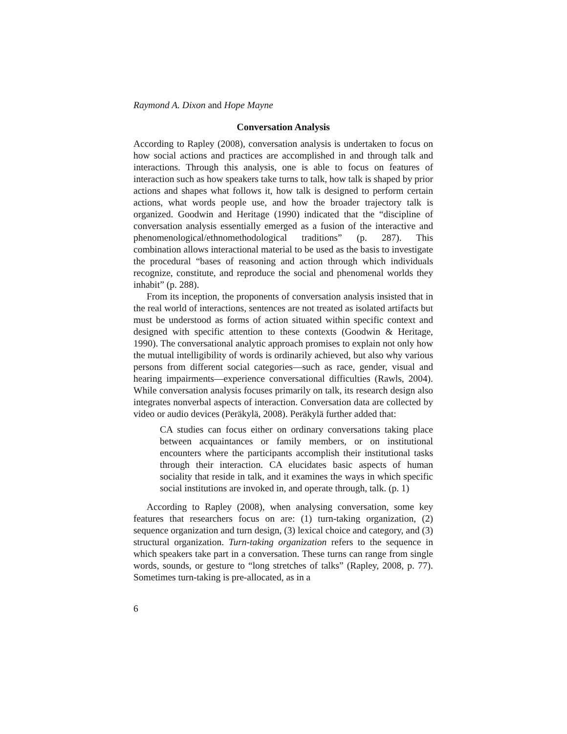Raymond A. Dixon and Hope Mayne
Conversation Analysis
According to Rapley (2008), conversation analysis is undertaken to focus on how social actions and practices are accomplished in and through talk and interactions. Through this analysis, one is able to focus on features of interaction such as how speakers take turns to talk, how talk is shaped by prior actions and shapes what follows it, how talk is designed to perform certain actions, what words people use, and how the broader trajectory talk is organized. Goodwin and Heritage (1990) indicated that the “discipline of conversation analysis essentially emerged as a fusion of the interactive and phenomenological/ethnomethodological traditions” (p. 287). This combination allows interactional material to be used as the basis to investigate the procedural “bases of reasoning and action through which individuals recognize, constitute, and reproduce the social and phenomenal worlds they inhabit” (p. 288).
From its inception, the proponents of conversation analysis insisted that in the real world of interactions, sentences are not treated as isolated artifacts but must be understood as forms of action situated within specific context and designed with specific attention to these contexts (Goodwin & Heritage, 1990). The conversational analytic approach promises to explain not only how the mutual intelligibility of words is ordinarily achieved, but also why various persons from different social categories—such as race, gender, visual and hearing impairments—experience conversational difficulties (Rawls, 2004). While conversation analysis focuses primarily on talk, its research design also integrates nonverbal aspects of interaction. Conversation data are collected by video or audio devices (Peräkylä, 2008). Peräkylä further added that:
CA studies can focus either on ordinary conversations taking place between acquaintances or family members, or on institutional encounters where the participants accomplish their institutional tasks through their interaction. CA elucidates basic aspects of human sociality that reside in talk, and it examines the ways in which specific social institutions are invoked in, and operate through, talk. (p. 1)
According to Rapley (2008), when analysing conversation, some key features that researchers focus on are: (1) turn-taking organization, (2) sequence organization and turn design, (3) lexical choice and category, and (3) structural organization. Turn-taking organization refers to the sequence in which speakers take part in a conversation. These turns can range from single words, sounds, or gesture to “long stretches of talks” (Rapley, 2008, p. 77). Sometimes turn-taking is pre-allocated, as in a
6